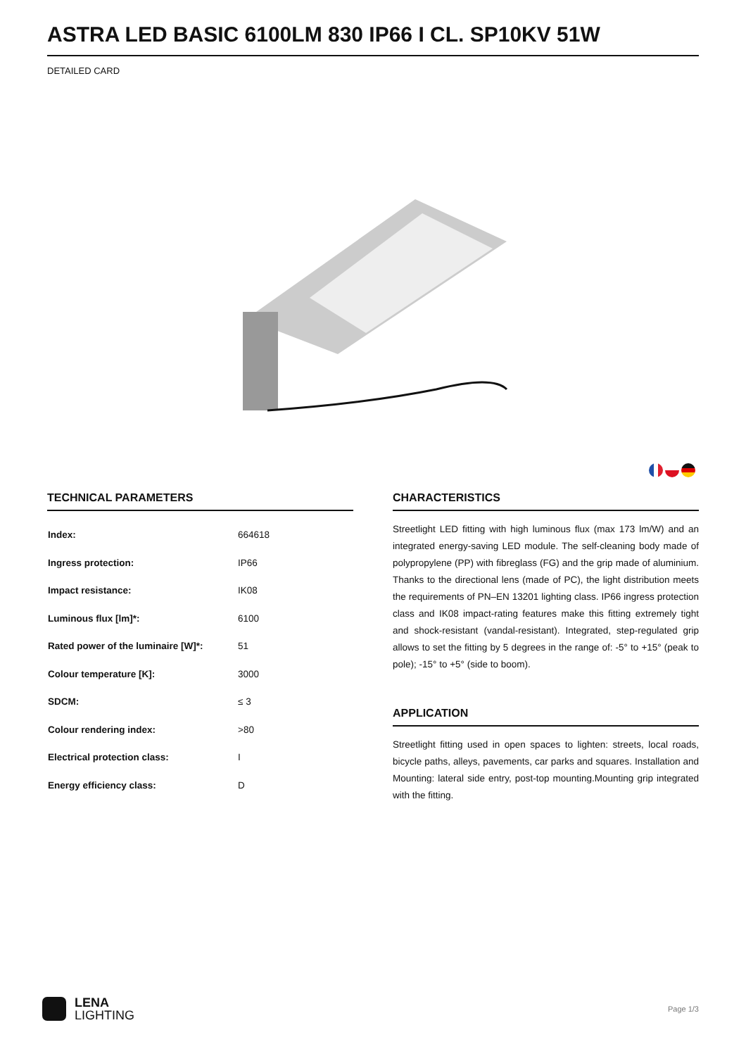ASTRA LED BASIC 6100LM 830 IP66 I CL. SP10KV 51W
DETAILED CARD
TECHNICAL PARAMETERS
| Index: | 664618 |
| Ingress protection: | IP66 |
| Impact resistance: | IK08 |
| Luminous flux [lm]*: | 6100 |
| Rated power of the luminaire [W]*: | 51 |
| Colour temperature [K]: | 3000 |
| SDCM: | ≤ 3 |
| Colour rendering index: | >80 |
| Electrical protection class: | I |
| Energy efficiency class: | D |
CHARACTERISTICS
Streetlight LED fitting with high luminous flux (max 173 lm/W) and an integrated energy-saving LED module. The self-cleaning body made of polypropylene (PP) with fibreglass (FG) and the grip made of aluminium. Thanks to the directional lens (made of PC), the light distribution meets the requirements of PN–EN 13201 lighting class. IP66 ingress protection class and IK08 impact-rating features make this fitting extremely tight and shock-resistant (vandal-resistant). Integrated, step-regulated grip allows to set the fitting by 5 degrees in the range of: -5° to +15° (peak to pole); -15° to +5° (side to boom).
APPLICATION
Streetlight fitting used in open spaces to lighten: streets, local roads, bicycle paths, alleys, pavements, car parks and squares. Installation and Mounting: lateral side entry, post-top mounting.Mounting grip integrated with the fitting.
LENA
LIGHTING
Page 1/3